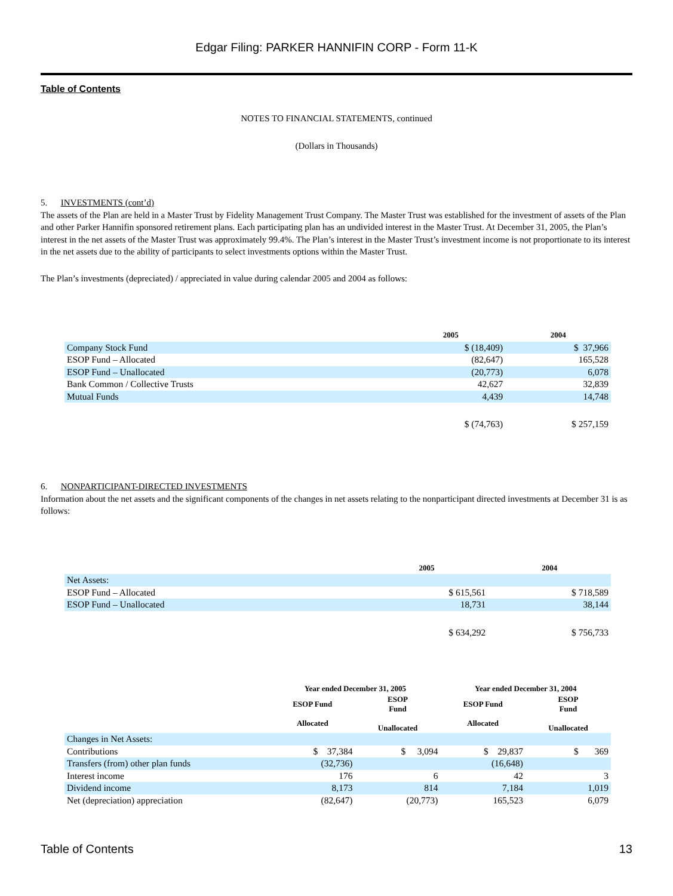Edgar Filing: PARKER HANNIFIN CORP - Form 11-K
Table of Contents
NOTES TO FINANCIAL STATEMENTS, continued
(Dollars in Thousands)
5. INVESTMENTS (cont’d)
The assets of the Plan are held in a Master Trust by Fidelity Management Trust Company. The Master Trust was established for the investment of assets of the Plan and other Parker Hannifin sponsored retirement plans. Each participating plan has an undivided interest in the Master Trust. At December 31, 2005, the Plan’s interest in the net assets of the Master Trust was approximately 99.4%. The Plan’s interest in the Master Trust’s investment income is not proportionate to its interest in the net assets due to the ability of participants to select investments options within the Master Trust.
The Plan’s investments (depreciated) / appreciated in value during calendar 2005 and 2004 as follows:
| | 2005 | 2004 |
| --- | --- | --- |
| Company Stock Fund | $ (18,409) | $ 37,966 |
| ESOP Fund – Allocated | (82,647) | 165,528 |
| ESOP Fund – Unallocated | (20,773) | 6,078 |
| Bank Common / Collective Trusts | 42,627 | 32,839 |
| Mutual Funds | 4,439 | 14,748 |
| | $ (74,763) | $ 257,159 |
6. NONPARTICIPANT-DIRECTED INVESTMENTS
Information about the net assets and the significant components of the changes in net assets relating to the nonparticipant directed investments at December 31 is as follows:
| | 2005 | 2004 |
| --- | --- | --- |
| Net Assets: | | |
| ESOP Fund – Allocated | $ 615,561 | $ 718,589 |
| ESOP Fund – Unallocated | 18,731 | 38,144 |
| | $ 634,292 | $ 756,733 |
| | Year ended December 31, 2005 | | Year ended December 31, 2004 | |
| --- | --- | --- | --- | --- |
| | ESOP Fund Allocated | ESOP Fund Unallocated | ESOP Fund Allocated | ESOP Fund Unallocated |
| Changes in Net Assets: | | | | |
| Contributions | $ 37,384 | $ 3,094 | $ 29,837 | $ 369 |
| Transfers (from) other plan funds | (32,736) | | (16,648) | |
| Interest income | 176 | 6 | 42 | 3 |
| Dividend income | 8,173 | 814 | 7,184 | 1,019 |
| Net (depreciation) appreciation | (82,647) | (20,773) | 165,523 | 6,079 |
Table of Contents 13